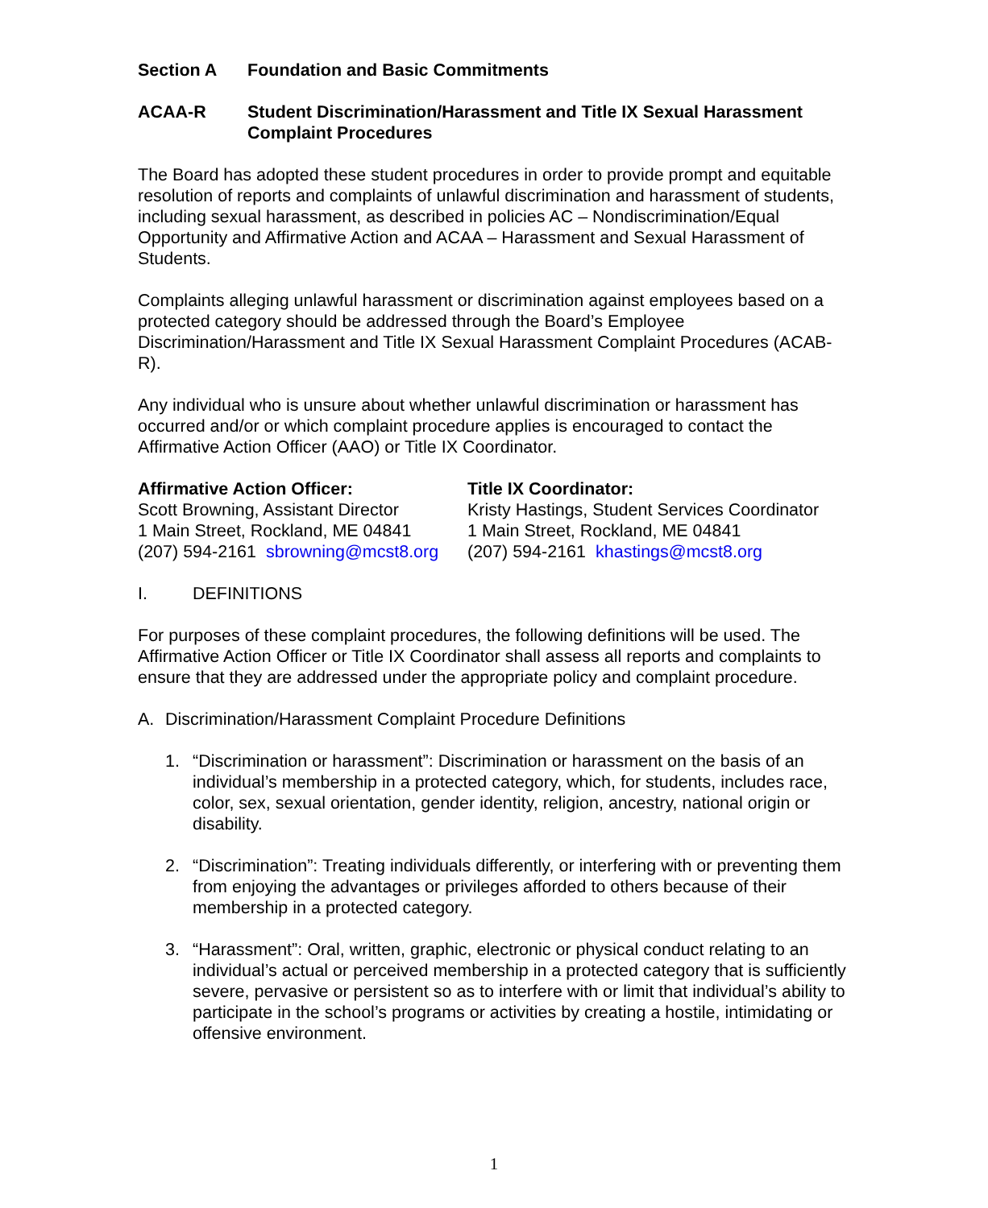Section A Foundation and Basic Commitments
ACAA-R Student Discrimination/Harassment and Title IX Sexual Harassment Complaint Procedures
The Board has adopted these student procedures in order to provide prompt and equitable resolution of reports and complaints of unlawful discrimination and harassment of students, including sexual harassment, as described in policies AC – Nondiscrimination/Equal Opportunity and Affirmative Action and ACAA – Harassment and Sexual Harassment of Students.
Complaints alleging unlawful harassment or discrimination against employees based on a protected category should be addressed through the Board’s Employee Discrimination/Harassment and Title IX Sexual Harassment Complaint Procedures (ACAB-R).
Any individual who is unsure about whether unlawful discrimination or harassment has occurred and/or or which complaint procedure applies is encouraged to contact the Affirmative Action Officer (AAO) or Title IX Coordinator.
Affirmative Action Officer:
Scott Browning, Assistant Director
1 Main Street, Rockland, ME 04841
(207) 594-2161 sbrowning@mcst8.org
Title IX Coordinator:
Kristy Hastings, Student Services Coordinator
1 Main Street, Rockland, ME 04841
(207) 594-2161 khastings@mcst8.org
I. DEFINITIONS
For purposes of these complaint procedures, the following definitions will be used. The Affirmative Action Officer or Title IX Coordinator shall assess all reports and complaints to ensure that they are addressed under the appropriate policy and complaint procedure.
A. Discrimination/Harassment Complaint Procedure Definitions
1. “Discrimination or harassment”: Discrimination or harassment on the basis of an individual’s membership in a protected category, which, for students, includes race, color, sex, sexual orientation, gender identity, religion, ancestry, national origin or disability.
2. “Discrimination”: Treating individuals differently, or interfering with or preventing them from enjoying the advantages or privileges afforded to others because of their membership in a protected category.
3. “Harassment”: Oral, written, graphic, electronic or physical conduct relating to an individual’s actual or perceived membership in a protected category that is sufficiently severe, pervasive or persistent so as to interfere with or limit that individual’s ability to participate in the school’s programs or activities by creating a hostile, intimidating or offensive environment.
1